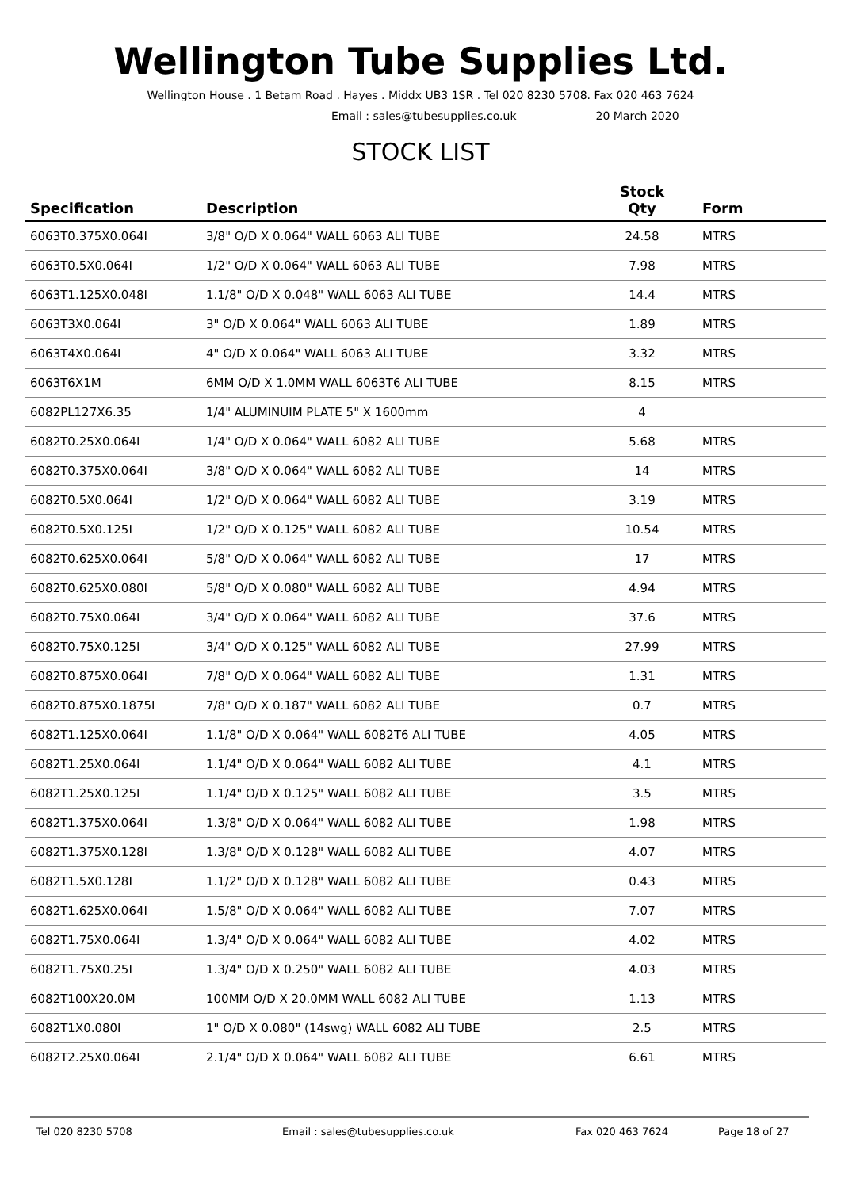Wellington Tube Supplies Ltd.
Wellington House . 1 Betam Road . Hayes . Middx UB3 1SR . Tel 020 8230 5708. Fax 020 463 7624
Email : sales@tubesupplies.co.uk 20 March 2020
STOCK LIST
| Specification | Description | Stock Qty | Form |
| --- | --- | --- | --- |
| 6063T0.375X0.064I | 3/8" O/D X 0.064" WALL 6063 ALI TUBE | 24.58 | MTRS |
| 6063T0.5X0.064I | 1/2" O/D X 0.064" WALL 6063 ALI TUBE | 7.98 | MTRS |
| 6063T1.125X0.048I | 1.1/8" O/D X 0.048" WALL 6063 ALI TUBE | 14.4 | MTRS |
| 6063T3X0.064I | 3" O/D X 0.064" WALL 6063 ALI TUBE | 1.89 | MTRS |
| 6063T4X0.064I | 4" O/D X 0.064" WALL 6063 ALI TUBE | 3.32 | MTRS |
| 6063T6X1M | 6MM O/D X 1.0MM WALL 6063T6 ALI TUBE | 8.15 | MTRS |
| 6082PL127X6.35 | 1/4" ALUMINUIM PLATE 5" X 1600mm | 4 | |
| 6082T0.25X0.064I | 1/4" O/D X 0.064" WALL 6082 ALI TUBE | 5.68 | MTRS |
| 6082T0.375X0.064I | 3/8" O/D X 0.064" WALL 6082 ALI TUBE | 14 | MTRS |
| 6082T0.5X0.064I | 1/2" O/D X 0.064" WALL 6082 ALI TUBE | 3.19 | MTRS |
| 6082T0.5X0.125I | 1/2" O/D X 0.125" WALL 6082 ALI TUBE | 10.54 | MTRS |
| 6082T0.625X0.064I | 5/8" O/D X 0.064" WALL 6082 ALI TUBE | 17 | MTRS |
| 6082T0.625X0.080I | 5/8" O/D X 0.080" WALL 6082 ALI TUBE | 4.94 | MTRS |
| 6082T0.75X0.064I | 3/4" O/D X 0.064" WALL 6082 ALI TUBE | 37.6 | MTRS |
| 6082T0.75X0.125I | 3/4" O/D X 0.125" WALL 6082 ALI TUBE | 27.99 | MTRS |
| 6082T0.875X0.064I | 7/8" O/D X 0.064" WALL 6082 ALI TUBE | 1.31 | MTRS |
| 6082T0.875X0.1875I | 7/8" O/D X 0.187" WALL 6082 ALI TUBE | 0.7 | MTRS |
| 6082T1.125X0.064I | 1.1/8" O/D X 0.064" WALL 6082T6 ALI TUBE | 4.05 | MTRS |
| 6082T1.25X0.064I | 1.1/4" O/D X 0.064" WALL 6082 ALI TUBE | 4.1 | MTRS |
| 6082T1.25X0.125I | 1.1/4" O/D X 0.125" WALL 6082 ALI TUBE | 3.5 | MTRS |
| 6082T1.375X0.064I | 1.3/8" O/D X 0.064" WALL 6082 ALI TUBE | 1.98 | MTRS |
| 6082T1.375X0.128I | 1.3/8" O/D X 0.128" WALL 6082 ALI TUBE | 4.07 | MTRS |
| 6082T1.5X0.128I | 1.1/2" O/D X 0.128" WALL 6082 ALI TUBE | 0.43 | MTRS |
| 6082T1.625X0.064I | 1.5/8" O/D X 0.064" WALL 6082 ALI TUBE | 7.07 | MTRS |
| 6082T1.75X0.064I | 1.3/4" O/D X 0.064" WALL 6082 ALI TUBE | 4.02 | MTRS |
| 6082T1.75X0.25I | 1.3/4" O/D X 0.250" WALL 6082 ALI TUBE | 4.03 | MTRS |
| 6082T100X20.0M | 100MM O/D X 20.0MM WALL 6082 ALI TUBE | 1.13 | MTRS |
| 6082T1X0.080I | 1" O/D X 0.080" (14swg) WALL 6082 ALI TUBE | 2.5 | MTRS |
| 6082T2.25X0.064I | 2.1/4" O/D X 0.064" WALL 6082 ALI TUBE | 6.61 | MTRS |
Tel 020 8230 5708 Email : sales@tubesupplies.co.uk Fax 020 463 7624 Page 18 of 27